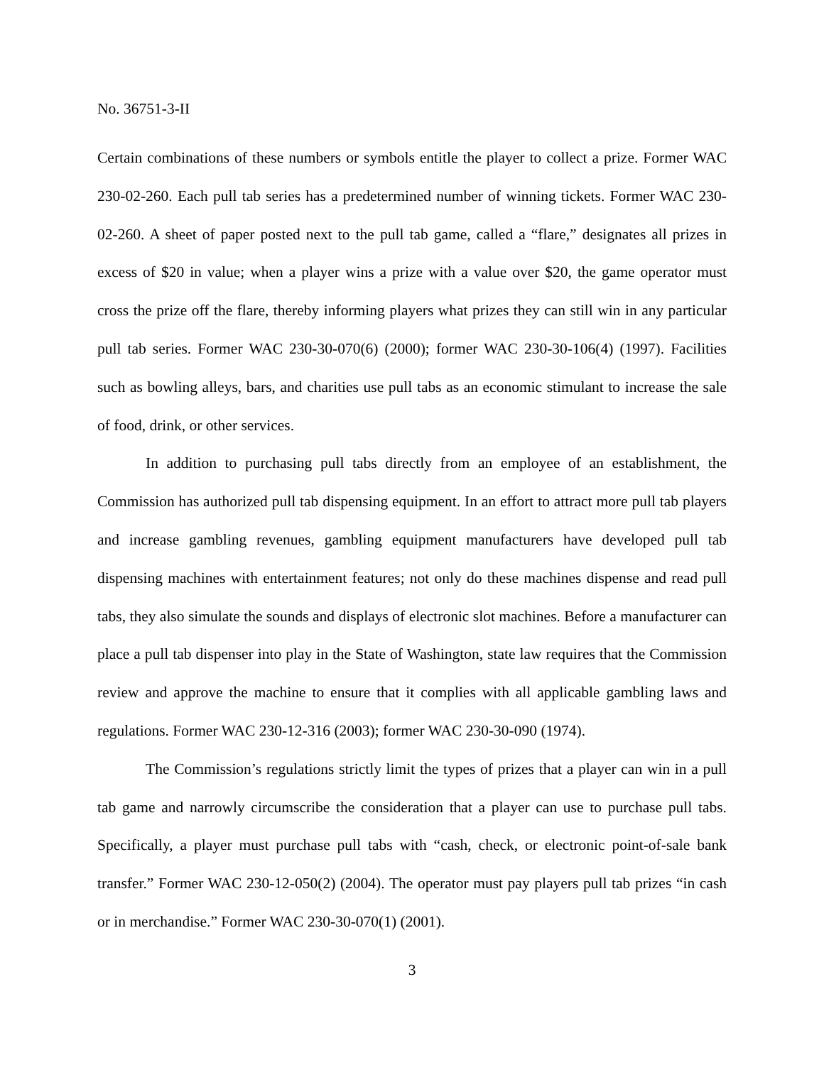No. 36751-3-II
Certain combinations of these numbers or symbols entitle the player to collect a prize. Former WAC 230-02-260. Each pull tab series has a predetermined number of winning tickets. Former WAC 230-02-260. A sheet of paper posted next to the pull tab game, called a “flare,” designates all prizes in excess of $20 in value; when a player wins a prize with a value over $20, the game operator must cross the prize off the flare, thereby informing players what prizes they can still win in any particular pull tab series. Former WAC 230-30-070(6) (2000); former WAC 230-30-106(4) (1997). Facilities such as bowling alleys, bars, and charities use pull tabs as an economic stimulant to increase the sale of food, drink, or other services.
In addition to purchasing pull tabs directly from an employee of an establishment, the Commission has authorized pull tab dispensing equipment. In an effort to attract more pull tab players and increase gambling revenues, gambling equipment manufacturers have developed pull tab dispensing machines with entertainment features; not only do these machines dispense and read pull tabs, they also simulate the sounds and displays of electronic slot machines. Before a manufacturer can place a pull tab dispenser into play in the State of Washington, state law requires that the Commission review and approve the machine to ensure that it complies with all applicable gambling laws and regulations. Former WAC 230-12-316 (2003); former WAC 230-30-090 (1974).
The Commission’s regulations strictly limit the types of prizes that a player can win in a pull tab game and narrowly circumscribe the consideration that a player can use to purchase pull tabs. Specifically, a player must purchase pull tabs with “cash, check, or electronic point-of-sale bank transfer.” Former WAC 230-12-050(2) (2004). The operator must pay players pull tab prizes “in cash or in merchandise.” Former WAC 230-30-070(1) (2001).
3